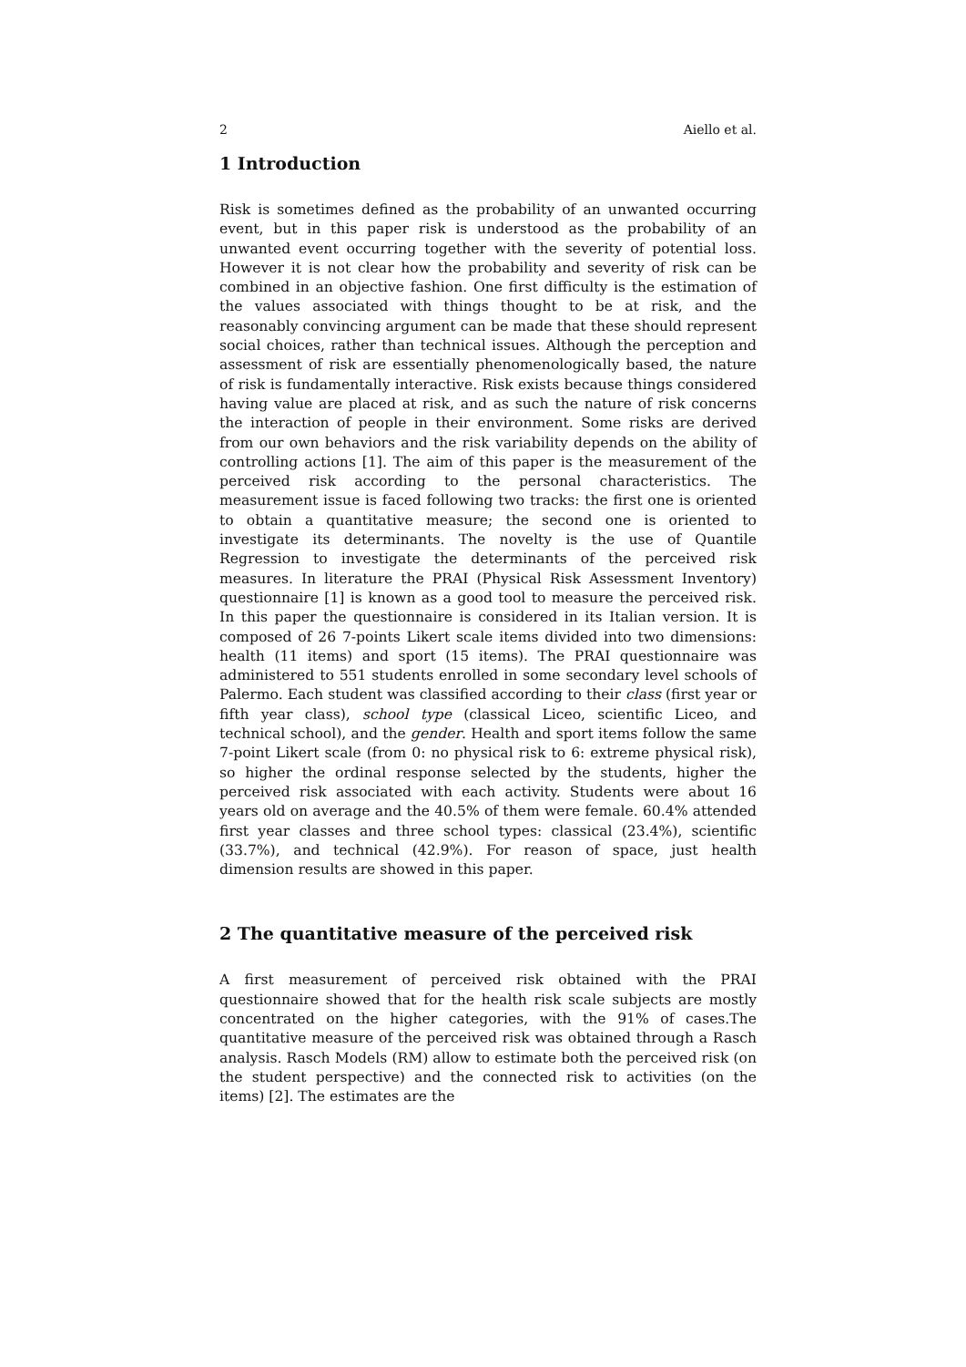2 Aiello et al.
1 Introduction
Risk is sometimes defined as the probability of an unwanted occurring event, but in this paper risk is understood as the probability of an unwanted event occurring together with the severity of potential loss. However it is not clear how the probability and severity of risk can be combined in an objective fashion. One first difficulty is the estimation of the values associated with things thought to be at risk, and the reasonably convincing argument can be made that these should represent social choices, rather than technical issues. Although the perception and assessment of risk are essentially phenomenologically based, the nature of risk is fundamentally interactive. Risk exists because things considered having value are placed at risk, and as such the nature of risk concerns the interaction of people in their environment. Some risks are derived from our own behaviors and the risk variability depends on the ability of controlling actions [1]. The aim of this paper is the measurement of the perceived risk according to the personal characteristics. The measurement issue is faced following two tracks: the first one is oriented to obtain a quantitative measure; the second one is oriented to investigate its determinants. The novelty is the use of Quantile Regression to investigate the determinants of the perceived risk measures. In literature the PRAI (Physical Risk Assessment Inventory) questionnaire [1] is known as a good tool to measure the perceived risk. In this paper the questionnaire is considered in its Italian version. It is composed of 26 7-points Likert scale items divided into two dimensions: health (11 items) and sport (15 items). The PRAI questionnaire was administered to 551 students enrolled in some secondary level schools of Palermo. Each student was classified according to their class (first year or fifth year class), school type (classical Liceo, scientific Liceo, and technical school), and the gender. Health and sport items follow the same 7-point Likert scale (from 0: no physical risk to 6: extreme physical risk), so higher the ordinal response selected by the students, higher the perceived risk associated with each activity. Students were about 16 years old on average and the 40.5% of them were female. 60.4% attended first year classes and three school types: classical (23.4%), scientific (33.7%), and technical (42.9%). For reason of space, just health dimension results are showed in this paper.
2 The quantitative measure of the perceived risk
A first measurement of perceived risk obtained with the PRAI questionnaire showed that for the health risk scale subjects are mostly concentrated on the higher categories, with the 91% of cases.The quantitative measure of the perceived risk was obtained through a Rasch analysis. Rasch Models (RM) allow to estimate both the perceived risk (on the student perspective) and the connected risk to activities (on the items) [2]. The estimates are the